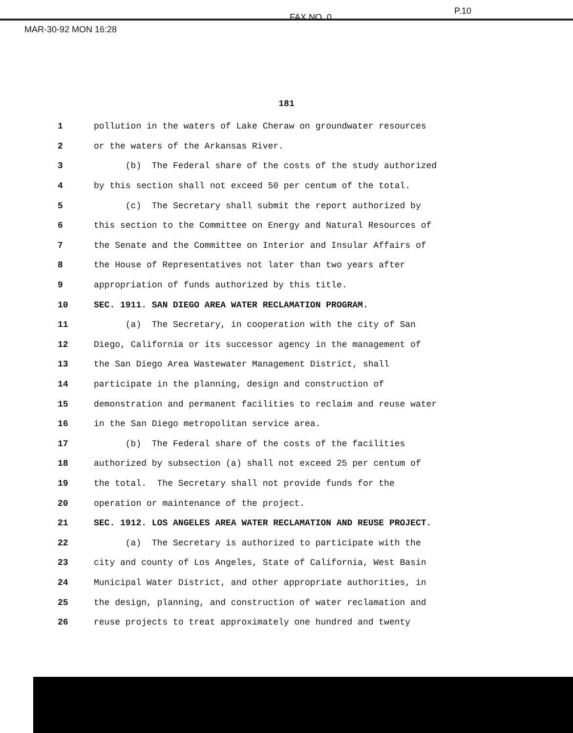MAR-30-92 MON 16:28
FAX NO. 0
P.10
181
1 pollution in the waters of Lake Cheraw on groundwater resources
2 or the waters of the Arkansas River.
3 (b) The Federal share of the costs of the study authorized
4 by this section shall not exceed 50 per centum of the total.
5 (c) The Secretary shall submit the report authorized by
6 this section to the Committee on Energy and Natural Resources of
7 the Senate and the Committee on Interior and Insular Affairs of
8 the House of Representatives not later than two years after
9 appropriation of funds authorized by this title.
10 SEC. 1911. SAN DIEGO AREA WATER RECLAMATION PROGRAM.
11 (a) The Secretary, in cooperation with the city of San
12 Diego, California or its successor agency in the management of
13 the San Diego Area Wastewater Management District, shall
14 participate in the planning, design and construction of
15 demonstration and permanent facilities to reclaim and reuse water
16 in the San Diego metropolitan service area.
17 (b) The Federal share of the costs of the facilities
18 authorized by subsection (a) shall not exceed 25 per centum of
19 the total. The Secretary shall not provide funds for the
20 operation or maintenance of the project.
21 SEC. 1912. LOS ANGELES AREA WATER RECLAMATION AND REUSE PROJECT.
22 (a) The Secretary is authorized to participate with the
23 city and county of Los Angeles, State of California, West Basin
24 Municipal Water District, and other appropriate authorities, in
25 the design, planning, and construction of water reclamation and
26 reuse projects to treat approximately one hundred and twenty